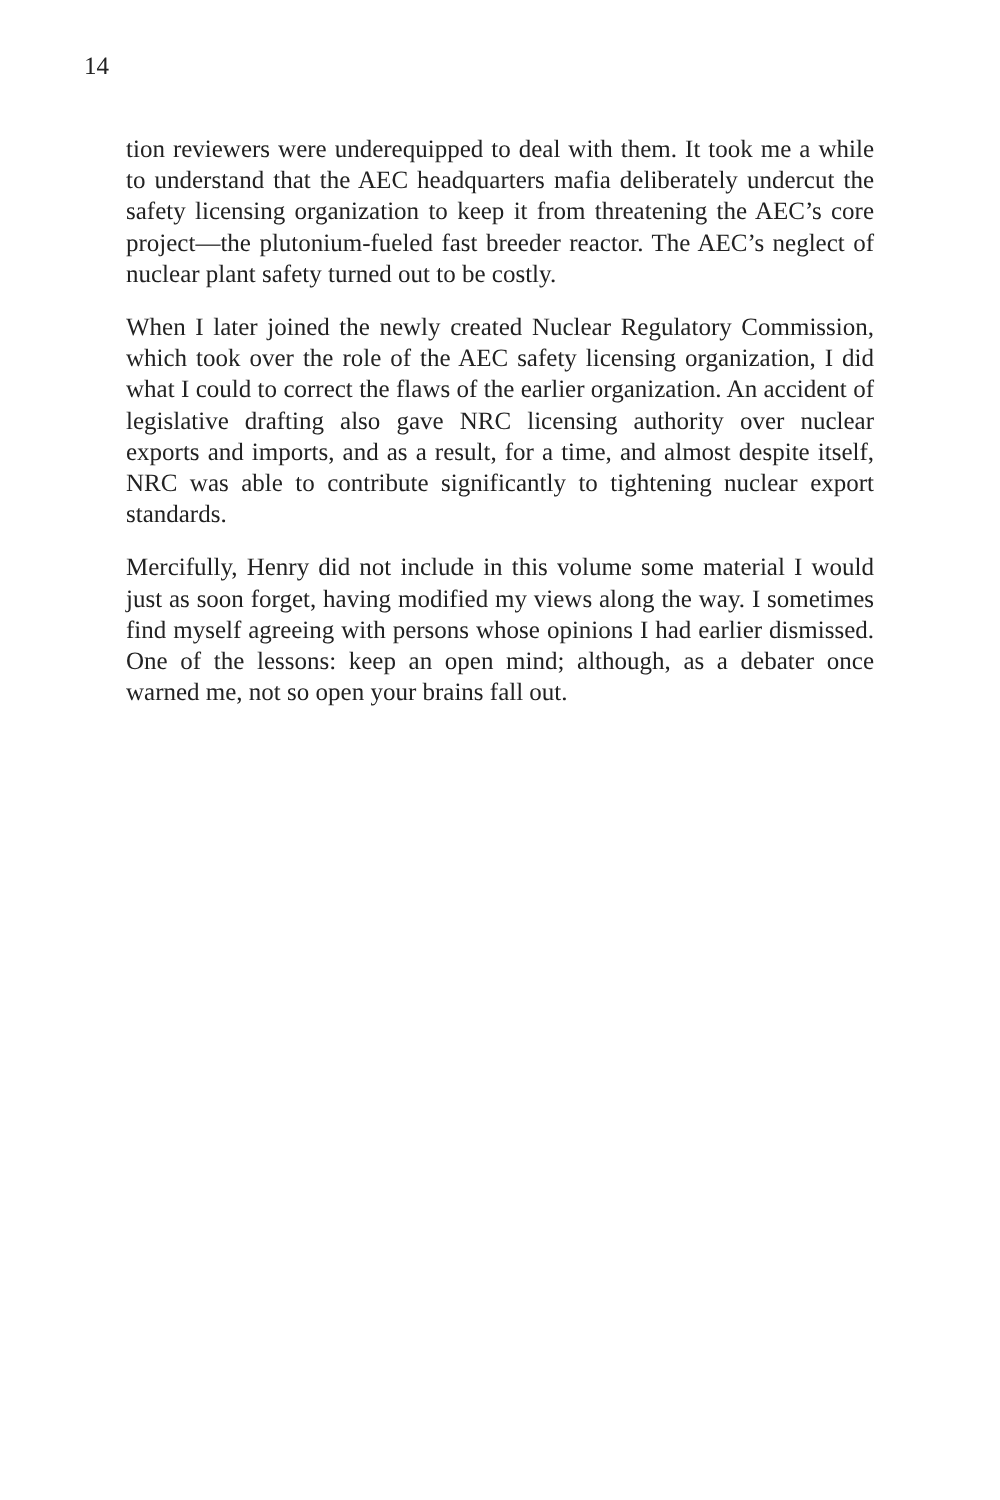14
tion reviewers were underequipped to deal with them. It took me a while to understand that the AEC headquarters mafia deliberately undercut the safety licensing organization to keep it from threatening the AEC’s core project—the plutonium-fueled fast breeder reactor. The AEC’s neglect of nuclear plant safety turned out to be costly.
When I later joined the newly created Nuclear Regulatory Commission, which took over the role of the AEC safety licensing organization, I did what I could to correct the flaws of the earlier organization. An accident of legislative drafting also gave NRC licensing authority over nuclear exports and imports, and as a result, for a time, and almost despite itself, NRC was able to contribute significantly to tightening nuclear export standards.
Mercifully, Henry did not include in this volume some material I would just as soon forget, having modified my views along the way. I sometimes find myself agreeing with persons whose opinions I had earlier dismissed. One of the lessons: keep an open mind; although, as a debater once warned me, not so open your brains fall out.